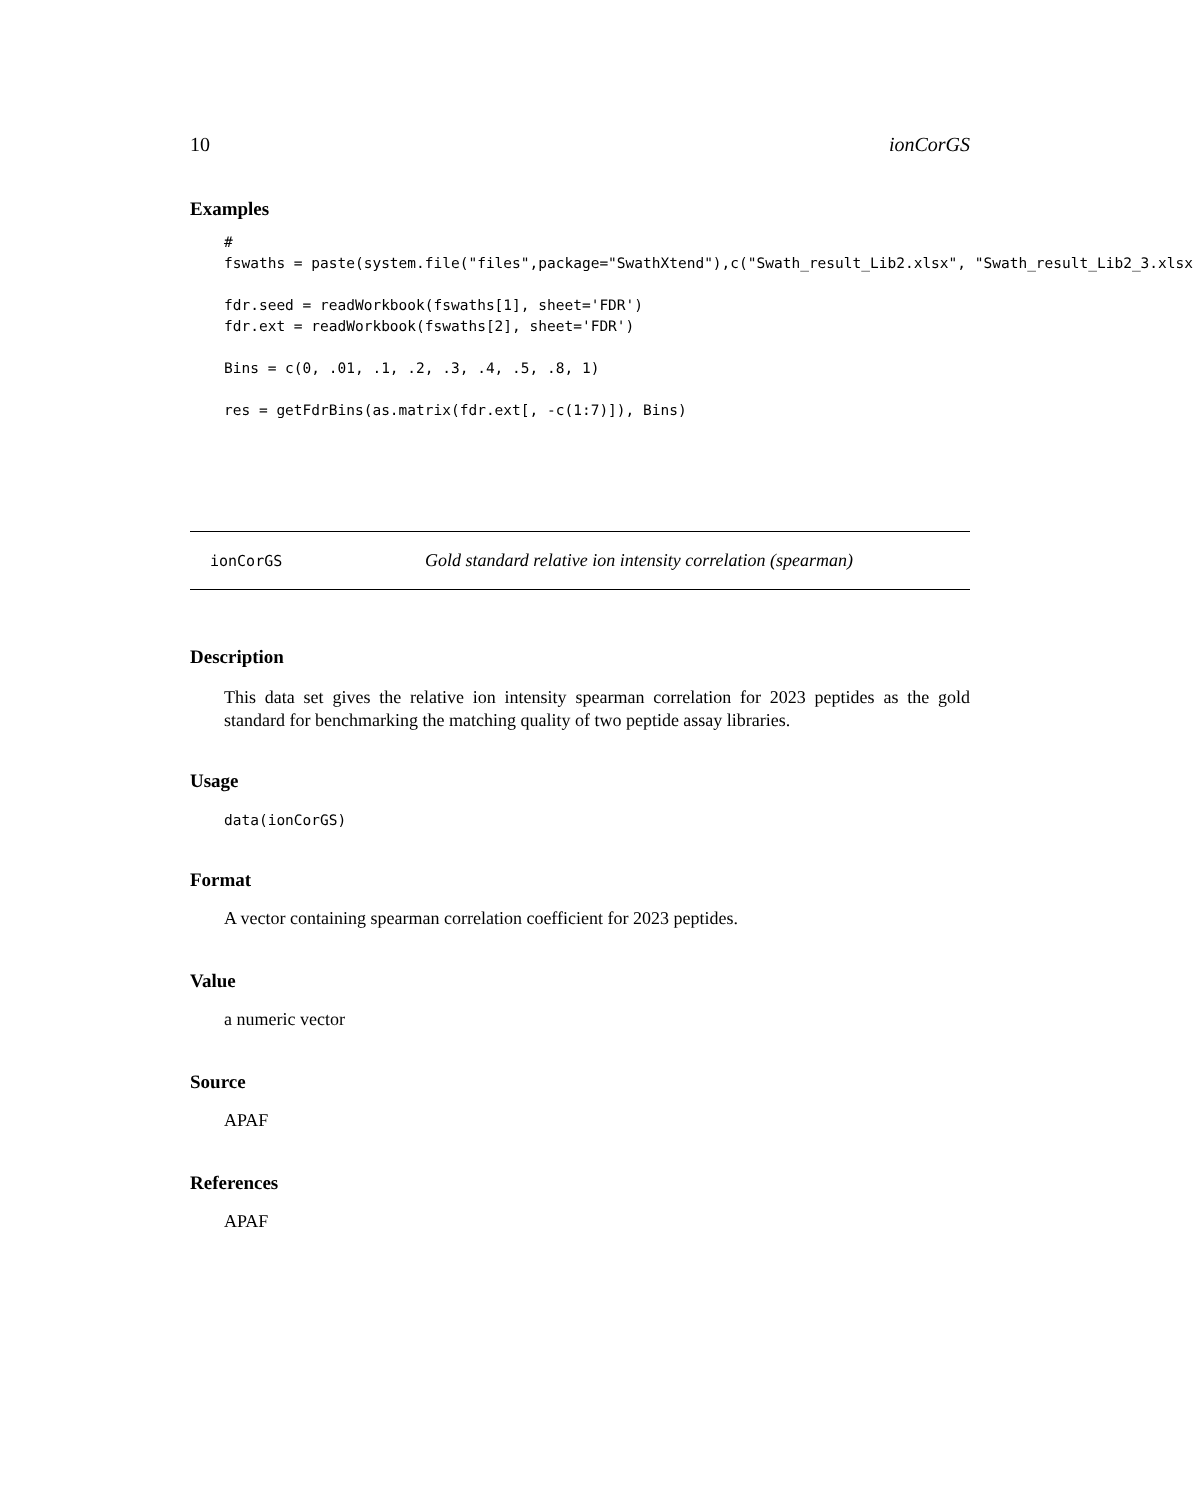10 ionCorGS
Examples
#
fswaths = paste(system.file("files",package="SwathXtend"),c("Swath_result_Lib2.xlsx", "Swath_result_Lib2_3.xlsx

fdr.seed = readWorkbook(fswaths[1], sheet='FDR')
fdr.ext = readWorkbook(fswaths[2], sheet='FDR')

Bins = c(0, .01, .1, .2, .3, .4, .5, .8, 1)

res = getFdrBins(as.matrix(fdr.ext[, -c(1:7)]), Bins)
ionCorGS Gold standard relative ion intensity correlation (spearman)
Description
This data set gives the relative ion intensity spearman correlation for 2023 peptides as the gold standard for benchmarking the matching quality of two peptide assay libraries.
Usage
data(ionCorGS)
Format
A vector containing spearman correlation coefficient for 2023 peptides.
Value
a numeric vector
Source
APAF
References
APAF